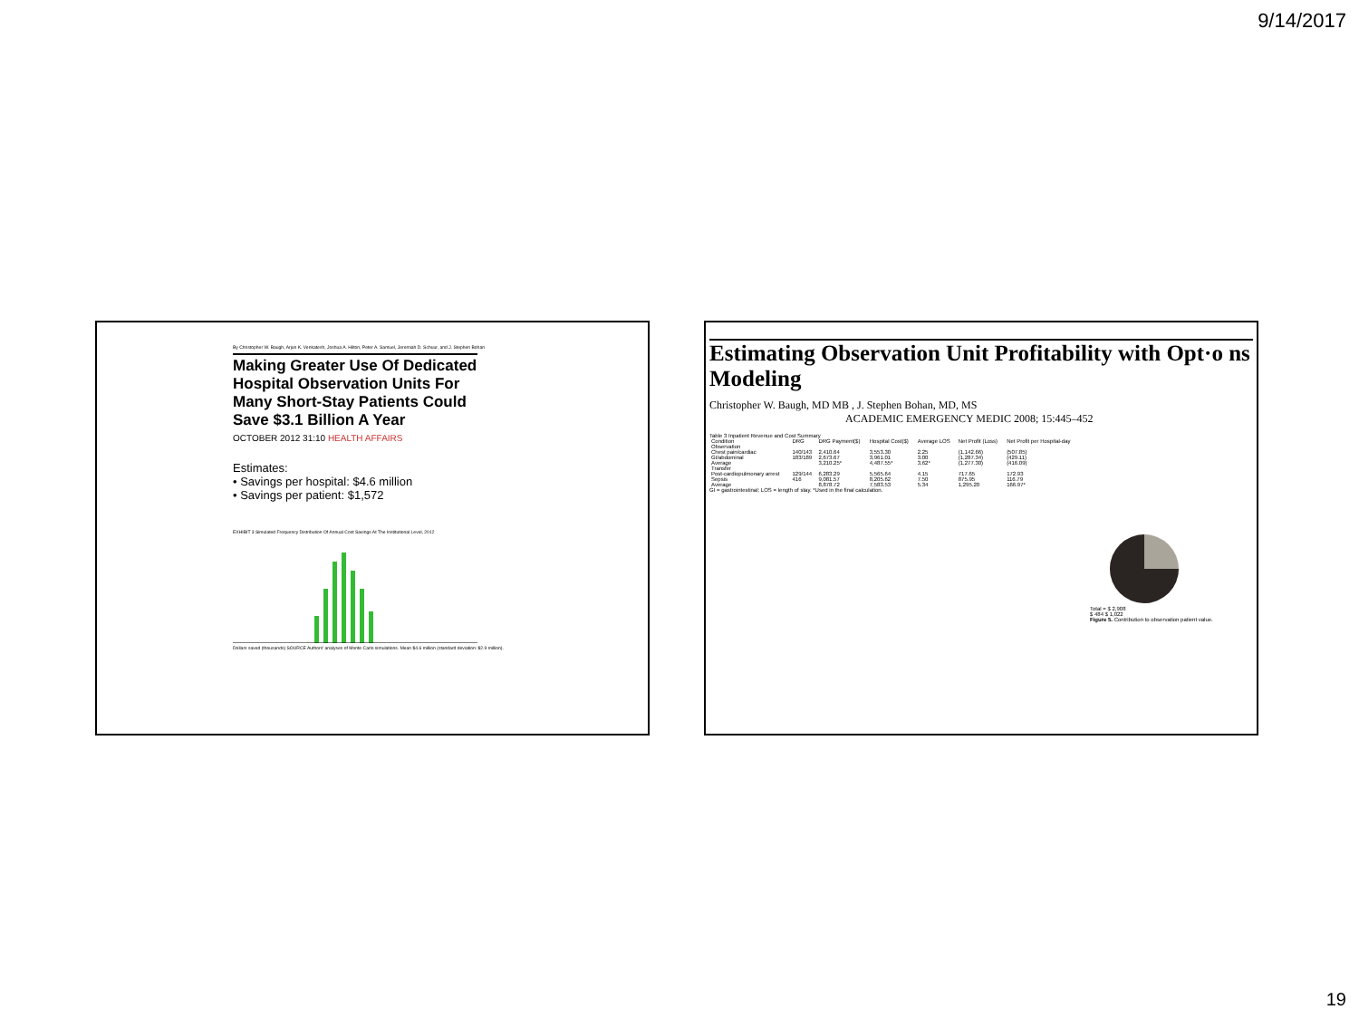9/14/2017
By Christopher W. Baugh, Arjun K. Venkatesh, Joshua A. Hilton, Peter A. Samuel, Jeremiah D. Schuur, and J. Stephen Bohan
Making Greater Use Of Dedicated Hospital Observation Units For Many Short-Stay Patients Could Save $3.1 Billion A Year
OCTOBER 2012 31:10 HEALTH AFFAIRS
Estimates:
• Savings per hospital: $4.6 million
• Savings per patient: $1,572
EXHIBIT 3 Simulated Frequency Distribution Of Annual Cost Savings At The Institutional Level, 2012
Dollars saved (thousands) SOURCE Authors' analyses of Monte Carlo simulations. Mean $4.6 million (standard deviation: $2.9 million).
Estimating Observation Unit Profitability with Opt·o ns Modeling
Christopher W. Baugh, MD MB , J. Stephen Bohan, MD, MS
ACADEMIC EMERGENCY MEDIC 2008; 15:445–452
Table 3 Inpatient Revenue and Cost Summary
| Condition | DRG | DRG Payment($) | Hospital Cost($) | Average LOS | Net Profit (Loss) | Net Profit per Hospital-day |
| --- | --- | --- | --- | --- | --- | --- |
| Observation | | | | | | |
| Chest pain/cardiac | 140/143 | 2,410.64 | 3,553.30 | 2.25 | (1,142.66) | (507.85) |
| GI/abdominal | 183/189 | 2,673.67 | 3,961.01 | 3.00 | (1,287.34) | (429.11) |
| Average | | 3,210.25* | 4,487.55* | 3.62* | (1,277.30) | (416.09) |
| Transfer | | | | | | |
| Post-cardiopulmonary arrest | 129/144 | 6,283.29 | 5,565.64 | 4.15 | 717.65 | 172.93 |
| Sepsis | 416 | 9,081.57 | 8,205.62 | 7.50 | 875.95 | 116.79 |
| Average | | 8,878.72 | 7,583.53 | 5.34 | 1,295.20 | 166.97* |
GI = gastrointestinal; LOS = length of stay. *Used in the final calculation.
Total = $ 2,908
$ 484 $ 1,022
Figure 5. Contribution to observation patient value.
19